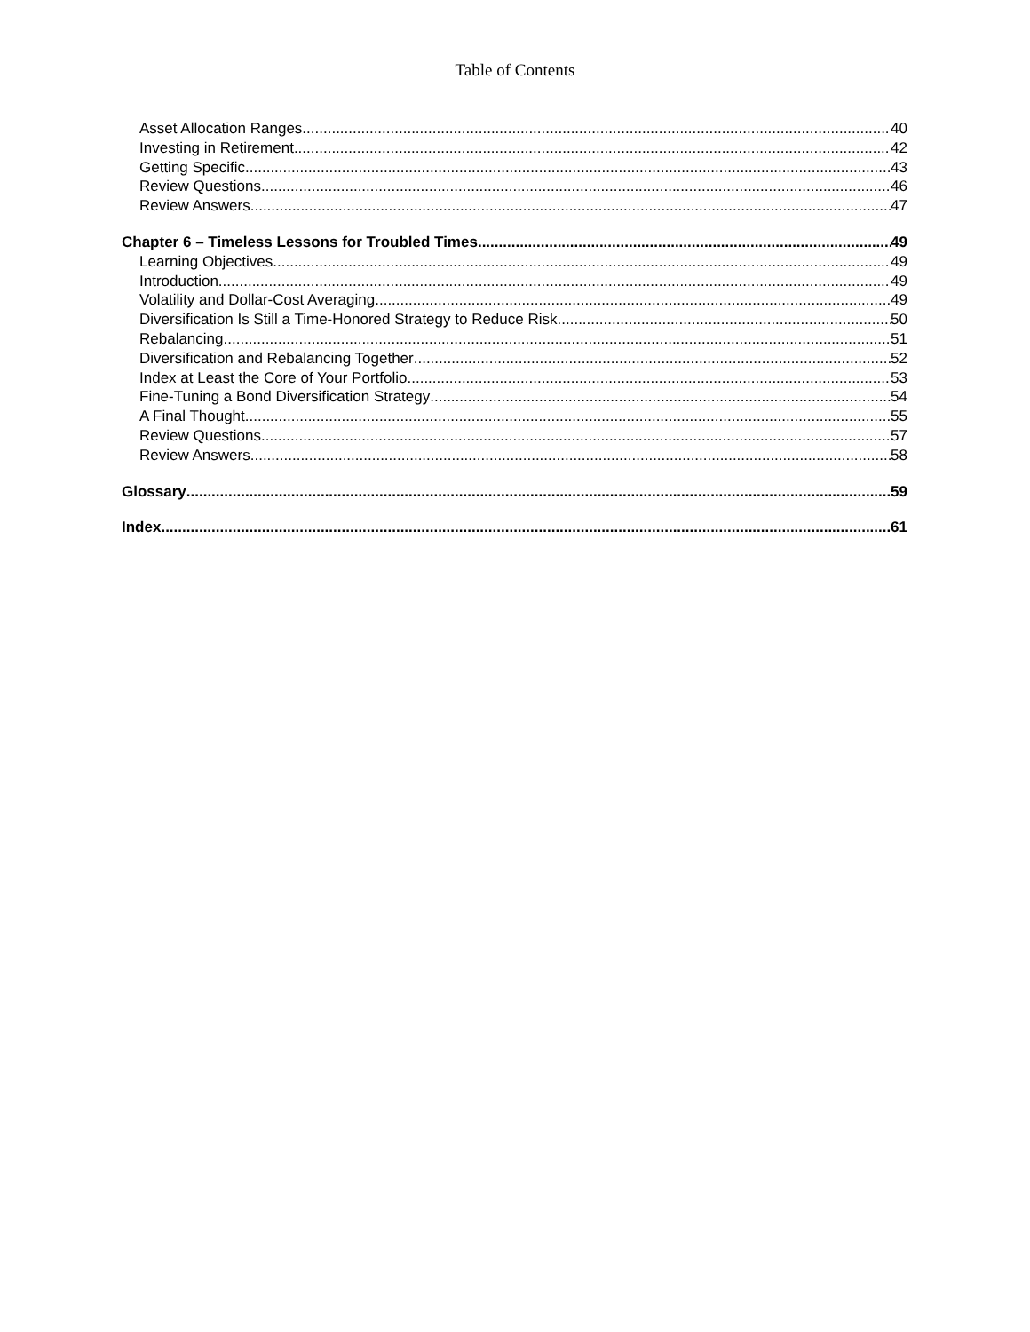Table of Contents
Asset Allocation Ranges 40
Investing in Retirement 42
Getting Specific 43
Review Questions 46
Review Answers 47
Chapter 6 – Timeless Lessons for Troubled Times 49
Learning Objectives 49
Introduction 49
Volatility and Dollar-Cost Averaging 49
Diversification Is Still a Time-Honored Strategy to Reduce Risk 50
Rebalancing 51
Diversification and Rebalancing Together 52
Index at Least the Core of Your Portfolio 53
Fine-Tuning a Bond Diversification Strategy 54
A Final Thought 55
Review Questions 57
Review Answers 58
Glossary 59
Index 61